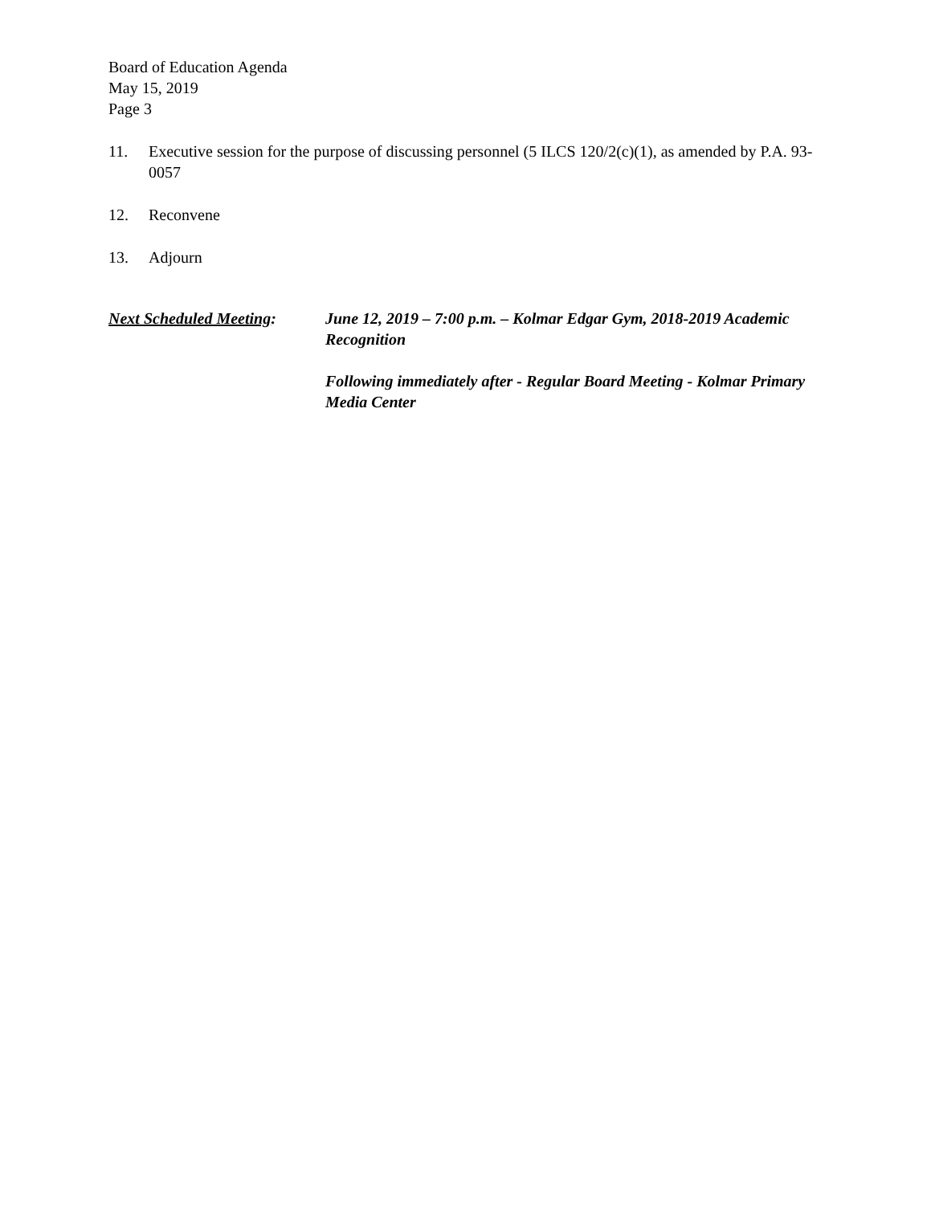Board of Education Agenda
May 15, 2019
Page 3
11. Executive session for the purpose of discussing personnel (5 ILCS 120/2(c)(1), as amended by P.A. 93-0057
12. Reconvene
13. Adjourn
Next Scheduled Meeting:
June 12, 2019 – 7:00 p.m. – Kolmar Edgar Gym, 2018-2019 Academic Recognition
Following immediately after - Regular Board Meeting - Kolmar Primary Media Center